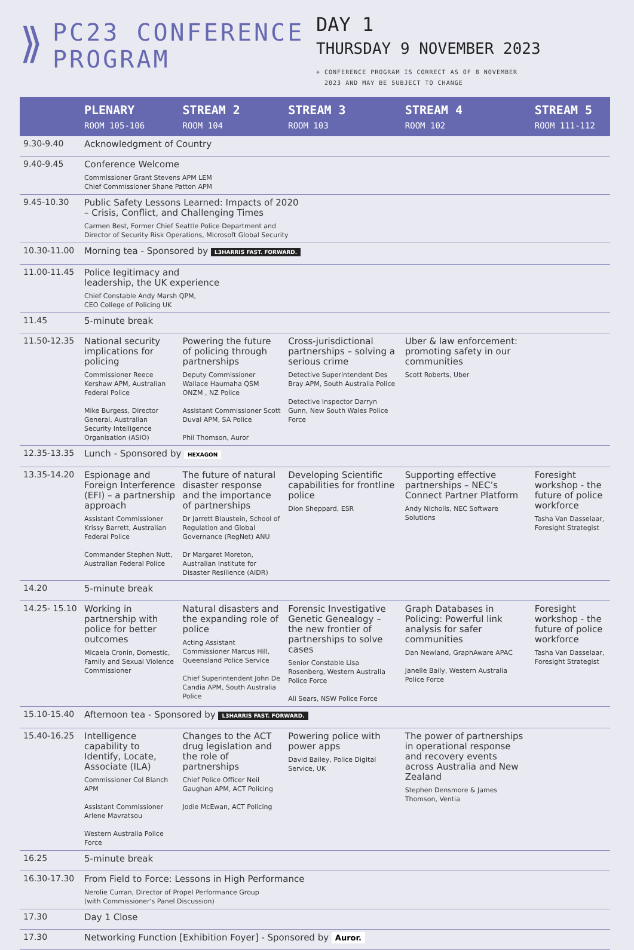⟫
PC23 CONFERENCE
PROGRAM
DAY 1
THURSDAY 9 NOVEMBER 2023
+ CONFERENCE PROGRAM IS CORRECT AS OF 8 NOVEMBER
2023 AND MAY BE SUBJECT TO CHANGE
| | PLENARY ROOM 105-106 | STREAM 2 ROOM 104 | STREAM 3 ROOM 103 | STREAM 4 ROOM 102 | STREAM 5 ROOM 111-112 |
| --- | --- | --- | --- | --- | --- |
| 9.30-9.40 | Acknowledgment of Country | | | | |
| 9.40-9.45 | Conference Welcome Commissioner Grant Stevens APM LEM Chief Commissioner Shane Patton APM | | | | |
| 9.45-10.30 | Public Safety Lessons Learned: Impacts of 2020 – Crisis, Conflict, and Challenging Times Carmen Best, Former Chief Seattle Police Department and Director of Security Risk Operations, Microsoft Global Security | | | | |
| 10.30-11.00 | Morning tea - Sponsored by L3HARRIS FAST. FORWARD. | | | | |
| 11.00-11.45 | Police legitimacy and leadership, the UK experience Chief Constable Andy Marsh QPM, CEO College of Policing UK | | | | |
| 11.45 | 5-minute break | | | | |
| 11.50-12.35 | National security implications for policing Commissioner Reece Kershaw APM, Australian Federal Police Mike Burgess, Director General, Australian Security Intelligence Organisation (ASIO) | Powering the future of policing through partnerships Deputy Commissioner Wallace Haumaha QSM ONZM , NZ Police Assistant Commissioner Scott Duval APM, SA Police Phil Thomson, Auror | Cross-jurisdictional partnerships – solving a serious crime Detective Superintendent Des Bray APM, South Australia Police Detective Inspector Darryn Gunn, New South Wales Police Force | Uber & law enforcement: promoting safety in our communities Scott Roberts, Uber | |
| 12.35-13.35 | Lunch - Sponsored by HEXAGON | | | | |
| 13.35-14.20 | Espionage and Foreign Interference (EFI) – a partnership approach Assistant Commissioner Krissy Barrett, Australian Federal Police Commander Stephen Nutt, Australian Federal Police | The future of natural disaster response and the importance of partnerships Dr Jarrett Blaustein, School of Regulation and Global Governance (RegNet) ANU Dr Margaret Moreton, Australian Institute for Disaster Resilience (AIDR) | Developing Scientific capabilities for frontline police Dion Sheppard, ESR | Supporting effective partnerships – NEC’s Connect Partner Platform Andy Nicholls, NEC Software Solutions | Foresight workshop - the future of police workforce Tasha Van Dasselaar, Foresight Strategist |
| 14.20 | 5-minute break | | | | |
| 14.25- 15.10 | Working in partnership with police for better outcomes Micaela Cronin, Domestic, Family and Sexual Violence Commissioner | Natural disasters and the expanding role of police Acting Assistant Commissioner Marcus Hill, Queensland Police Service Chief Superintendent John De Candia APM, South Australia Police | Forensic Investigative Genetic Genealogy – the new frontier of partnerships to solve cases Senior Constable Lisa Rosenberg, Western Australia Police Force Ali Sears, NSW Police Force | Graph Databases in Policing: Powerful link analysis for safer communities Dan Newland, GraphAware APAC Janelle Baily, Western Australia Police Force | Foresight workshop - the future of police workforce Tasha Van Dasselaar, Foresight Strategist |
| 15.10-15.40 | Afternoon tea - Sponsored by L3HARRIS FAST. FORWARD. | | | | |
| 15.40-16.25 | Intelligence capability to Identify, Locate, Associate (ILA) Commissioner Col Blanch APM Assistant Commissioner Arlene Mavratsou Western Australia Police Force | Changes to the ACT drug legislation and the role of partnerships Chief Police Officer Neil Gaughan APM, ACT Policing Jodie McEwan, ACT Policing | Powering police with power apps David Bailey, Police Digital Service, UK | The power of partnerships in operational response and recovery events across Australia and New Zealand Stephen Densmore & James Thomson, Ventia | |
| 16.25 | 5-minute break | | | | |
| 16.30-17.30 | From Field to Force: Lessons in High Performance Nerolie Curran, Director of Propel Performance Group (with Commissioner's Panel Discussion) | | | | |
| 17.30 | Day 1 Close | | | | |
| 17.30 | Networking Function [Exhibition Foyer] - Sponsored by Auror. | | | | |